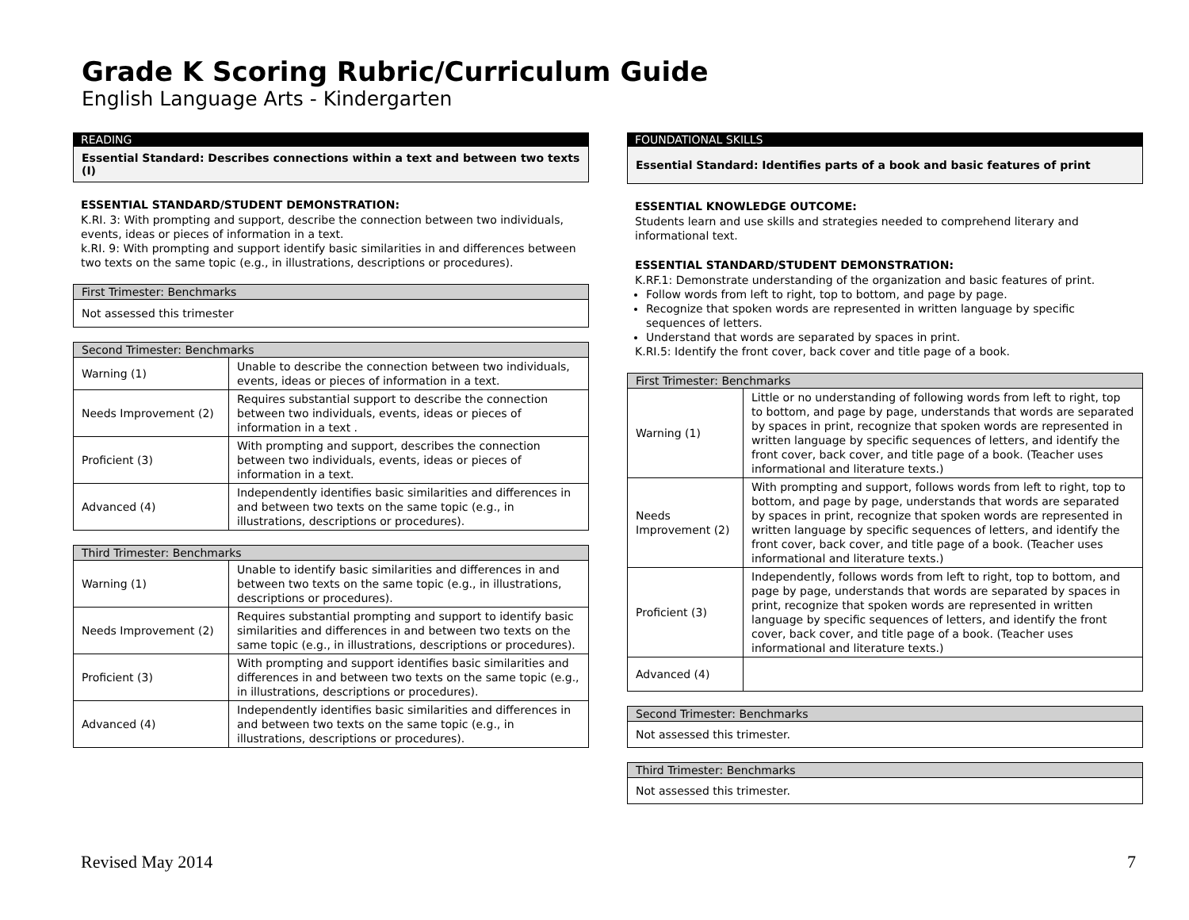Grade K Scoring Rubric/Curriculum Guide
English Language Arts - Kindergarten
READING
Essential Standard: Describes connections within a text and between two texts (I)
ESSENTIAL STANDARD/STUDENT DEMONSTRATION:
K.RI. 3: With prompting and support, describe the connection between two individuals, events, ideas or pieces of information in a text.
k.RI. 9: With prompting and support identify basic similarities in and differences between two texts on the same topic (e.g., in illustrations, descriptions or procedures).
| First Trimester: Benchmarks |
| --- |
| Not assessed this trimester |
| Second Trimester: Benchmarks | |
| --- | --- |
| Warning (1) | Unable to describe the connection between two individuals, events, ideas or pieces of information in a text. |
| Needs Improvement (2) | Requires substantial support to describe the connection between two individuals, events, ideas or pieces of information in a text . |
| Proficient (3) | With prompting and support, describes the connection between two individuals, events, ideas or pieces of information in a text. |
| Advanced (4) | Independently identifies basic similarities and differences in and between two texts on the same topic (e.g., in illustrations, descriptions or procedures). |
| Third Trimester: Benchmarks | |
| --- | --- |
| Warning (1) | Unable to identify basic similarities and differences in and between two texts on the same topic (e.g., in illustrations, descriptions or procedures). |
| Needs Improvement (2) | Requires substantial prompting and support to identify basic similarities and differences in and between two texts on the same topic (e.g., in illustrations, descriptions or procedures). |
| Proficient (3) | With prompting and support identifies basic similarities and differences in and between two texts on the same topic (e.g., in illustrations, descriptions or procedures). |
| Advanced (4) | Independently identifies basic similarities and differences in and between two texts on the same topic (e.g., in illustrations, descriptions or procedures). |
FOUNDATIONAL SKILLS
Essential Standard: Identifies parts of a book and basic features of print
ESSENTIAL KNOWLEDGE OUTCOME:
Students learn and use skills and strategies needed to comprehend literary and informational text.
ESSENTIAL STANDARD/STUDENT DEMONSTRATION:
K.RF.1: Demonstrate understanding of the organization and basic features of print.
Follow words from left to right, top to bottom, and page by page.
Recognize that spoken words are represented in written language by specific sequences of letters.
Understand that words are separated by spaces in print.
K.RI.5: Identify the front cover, back cover and title page of a book.
| First Trimester: Benchmarks | |
| --- | --- |
| Warning (1) | Little or no understanding of following words from left to right, top to bottom, and page by page, understands that words are separated by spaces in print, recognize that spoken words are represented in written language by specific sequences of letters, and identify the front cover, back cover, and title page of a book. (Teacher uses informational and literature texts.) |
| Needs Improvement (2) | With prompting and support, follows words from left to right, top to bottom, and page by page, understands that words are separated by spaces in print, recognize that spoken words are represented in written language by specific sequences of letters, and identify the front cover, back cover, and title page of a book. (Teacher uses informational and literature texts.) |
| Proficient (3) | Independently, follows words from left to right, top to bottom, and page by page, understands that words are separated by spaces in print, recognize that spoken words are represented in written language by specific sequences of letters, and identify the front cover, back cover, and title page of a book. (Teacher uses informational and literature texts.) |
| Advanced (4) | |
| Second Trimester: Benchmarks |
| --- |
| Not assessed this trimester. |
| Third Trimester: Benchmarks |
| --- |
| Not assessed this trimester. |
Revised May 2014 7